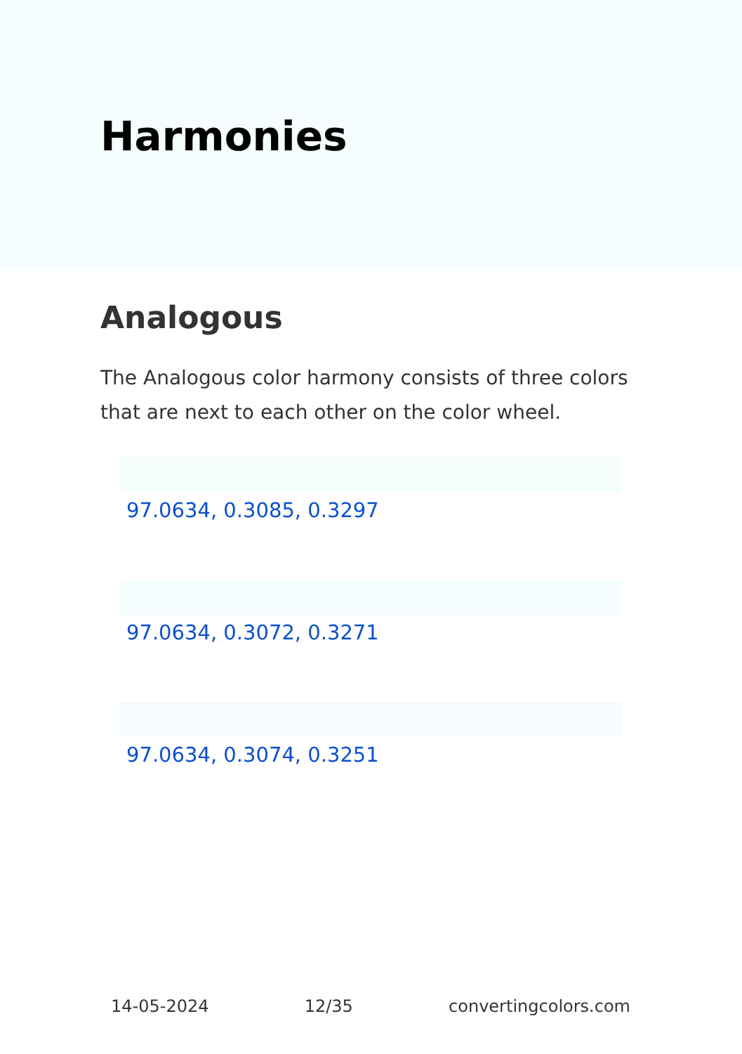Harmonies
Analogous
The Analogous color harmony consists of three colors that are next to each other on the color wheel.
97.0634, 0.3085, 0.3297
97.0634, 0.3072, 0.3271
97.0634, 0.3074, 0.3251
14-05-2024 12/35 convertingcolors.com